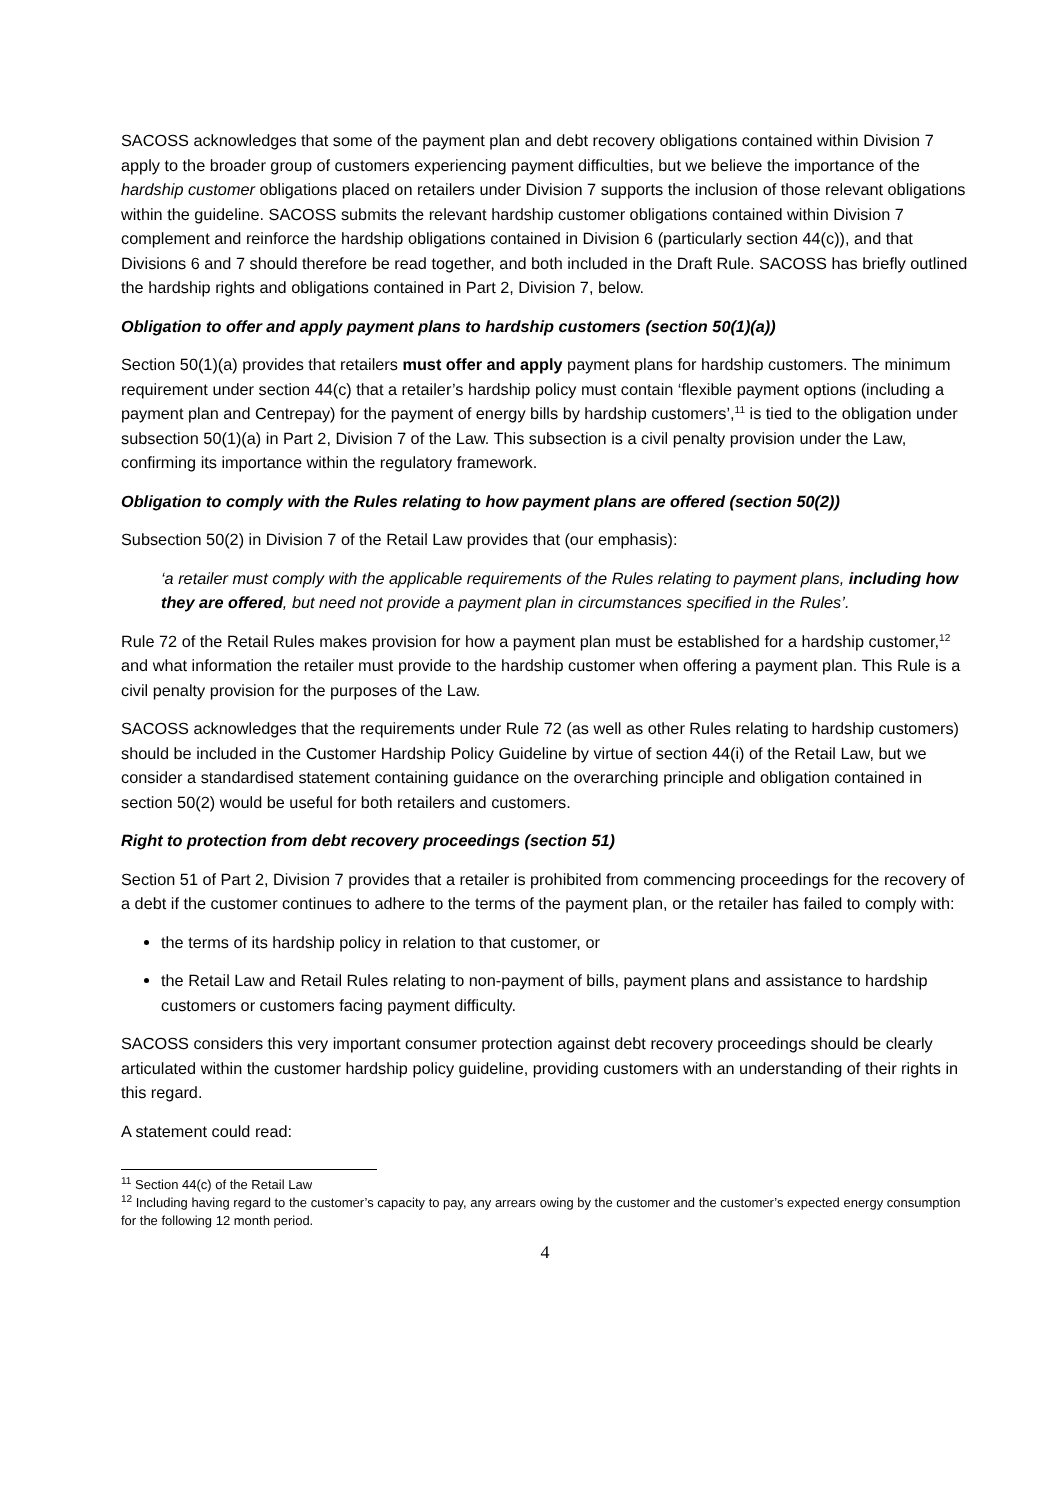SACOSS acknowledges that some of the payment plan and debt recovery obligations contained within Division 7 apply to the broader group of customers experiencing payment difficulties, but we believe the importance of the hardship customer obligations placed on retailers under Division 7 supports the inclusion of those relevant obligations within the guideline. SACOSS submits the relevant hardship customer obligations contained within Division 7 complement and reinforce the hardship obligations contained in Division 6 (particularly section 44(c)), and that Divisions 6 and 7 should therefore be read together, and both included in the Draft Rule. SACOSS has briefly outlined the hardship rights and obligations contained in Part 2, Division 7, below.
Obligation to offer and apply payment plans to hardship customers (section 50(1)(a))
Section 50(1)(a) provides that retailers must offer and apply payment plans for hardship customers. The minimum requirement under section 44(c) that a retailer’s hardship policy must contain ‘flexible payment options (including a payment plan and Centrepay) for the payment of energy bills by hardship customers’,<sup>11</sup> is tied to the obligation under subsection 50(1)(a) in Part 2, Division 7 of the Law. This subsection is a civil penalty provision under the Law, confirming its importance within the regulatory framework.
Obligation to comply with the Rules relating to how payment plans are offered (section 50(2))
Subsection 50(2) in Division 7 of the Retail Law provides that (our emphasis):
‘a retailer must comply with the applicable requirements of the Rules relating to payment plans, including how they are offered, but need not provide a payment plan in circumstances specified in the Rules’.
Rule 72 of the Retail Rules makes provision for how a payment plan must be established for a hardship customer,<sup>12</sup> and what information the retailer must provide to the hardship customer when offering a payment plan. This Rule is a civil penalty provision for the purposes of the Law.
SACOSS acknowledges that the requirements under Rule 72 (as well as other Rules relating to hardship customers) should be included in the Customer Hardship Policy Guideline by virtue of section 44(i) of the Retail Law, but we consider a standardised statement containing guidance on the overarching principle and obligation contained in section 50(2) would be useful for both retailers and customers.
Right to protection from debt recovery proceedings (section 51)
Section 51 of Part 2, Division 7 provides that a retailer is prohibited from commencing proceedings for the recovery of a debt if the customer continues to adhere to the terms of the payment plan, or the retailer has failed to comply with:
the terms of its hardship policy in relation to that customer, or
the Retail Law and Retail Rules relating to non-payment of bills, payment plans and assistance to hardship customers or customers facing payment difficulty.
SACOSS considers this very important consumer protection against debt recovery proceedings should be clearly articulated within the customer hardship policy guideline, providing customers with an understanding of their rights in this regard.
A statement could read:
<sup>11</sup> Section 44(c) of the Retail Law
<sup>12</sup> Including having regard to the customer’s capacity to pay, any arrears owing by the customer and the customer’s expected energy consumption for the following 12 month period.
4